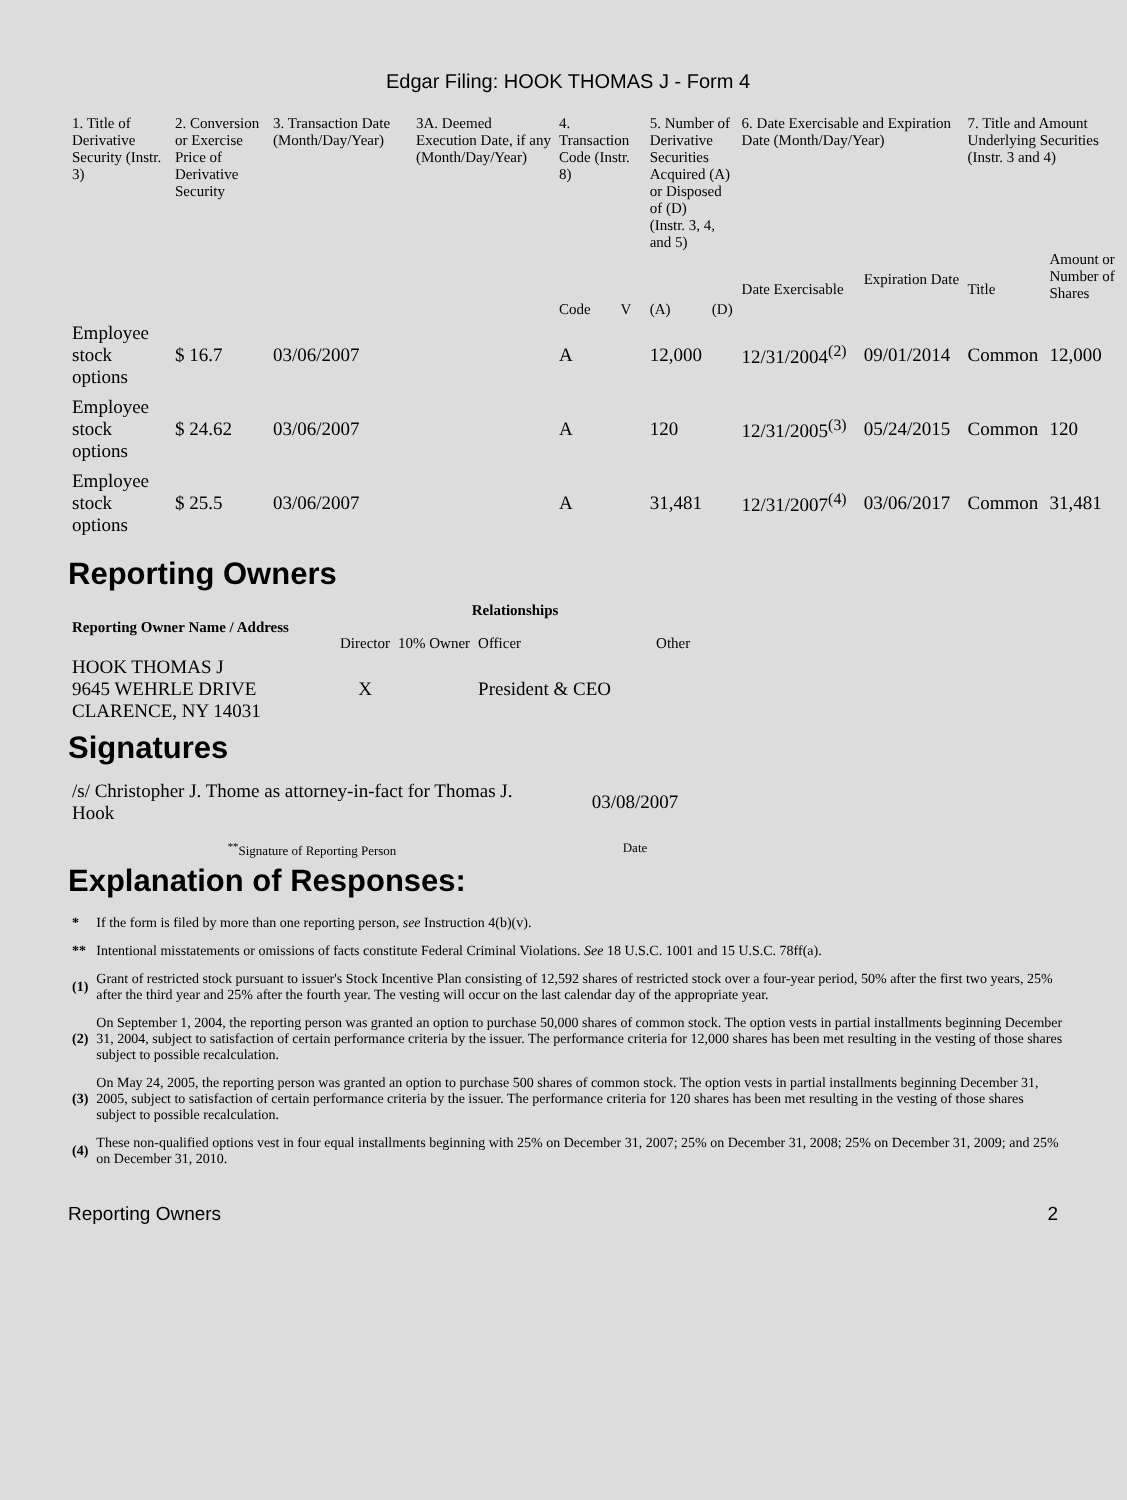Edgar Filing: HOOK THOMAS J - Form 4
| 1. Title of Derivative Security (Instr. 3) | 2. Conversion or Exercise Price of Derivative Security | 3. Transaction Date (Month/Day/Year) | 3A. Deemed Execution Date, if any (Month/Day/Year) | 4. Transaction Code (Instr. 8) | | 5. Number of Derivative Securities Acquired (A) or Disposed of (D) (Instr. 3, 4, and 5) | | 6. Date Exercisable and Expiration Date (Month/Day/Year) | | 7. Title and Amount Underlying Securities (Instr. 3 and 4) | |
| | | | | Code | V | (A) | (D) | Date Exercisable | Expiration Date | Title | Amount or Number of Shares |
| Employee stock options | $ 16.7 | 03/06/2007 | | A | | 12,000 | | 12/31/2004<sup>(2)</sup> | 09/01/2014 | Common | 12,000 |
| Employee stock options | $ 24.62 | 03/06/2007 | | A | | 120 | | 12/31/2005<sup>(3)</sup> | 05/24/2015 | Common | 120 |
| Employee stock options | $ 25.5 | 03/06/2007 | | A | | 31,481 | | 12/31/2007<sup>(4)</sup> | 03/06/2017 | Common | 31,481 |
Reporting Owners
| Reporting Owner Name / Address | Relationships | | | |
| --- | --- | --- | --- | --- |
| | Director | 10% Owner | Officer | Other |
| HOOK THOMAS J 9645 WEHRLE DRIVE CLARENCE, NY 14031 | X | | President & CEO | |
Signatures
| /s/ Christopher J. Thome as attorney-in-fact for Thomas J. Hook | 03/08/2007 |
| <sup>**</sup> Signature of Reporting Person | Date |
Explanation of Responses:
| * | If the form is filed by more than one reporting person, see Instruction 4(b)(v). |
| ** | Intentional misstatements or omissions of facts constitute Federal Criminal Violations. See 18 U.S.C. 1001 and 15 U.S.C. 78ff(a). |
| (1) | Grant of restricted stock pursuant to issuer's Stock Incentive Plan consisting of 12,592 shares of restricted stock over a four-year period, 50% after the first two years, 25% after the third year and 25% after the fourth year. The vesting will occur on the last calendar day of the appropriate year. |
| (2) | On September 1, 2004, the reporting person was granted an option to purchase 50,000 shares of common stock. The option vests in partial installments beginning December 31, 2004, subject to satisfaction of certain performance criteria by the issuer. The performance criteria for 12,000 shares has been met resulting in the vesting of those shares subject to possible recalculation. |
| (3) | On May 24, 2005, the reporting person was granted an option to purchase 500 shares of common stock. The option vests in partial installments beginning December 31, 2005, subject to satisfaction of certain performance criteria by the issuer. The performance criteria for 120 shares has been met resulting in the vesting of those shares subject to possible recalculation. |
| (4) | These non-qualified options vest in four equal installments beginning with 25% on December 31, 2007; 25% on December 31, 2008; 25% on December 31, 2009; and 25% on December 31, 2010. |
Reporting Owners 2